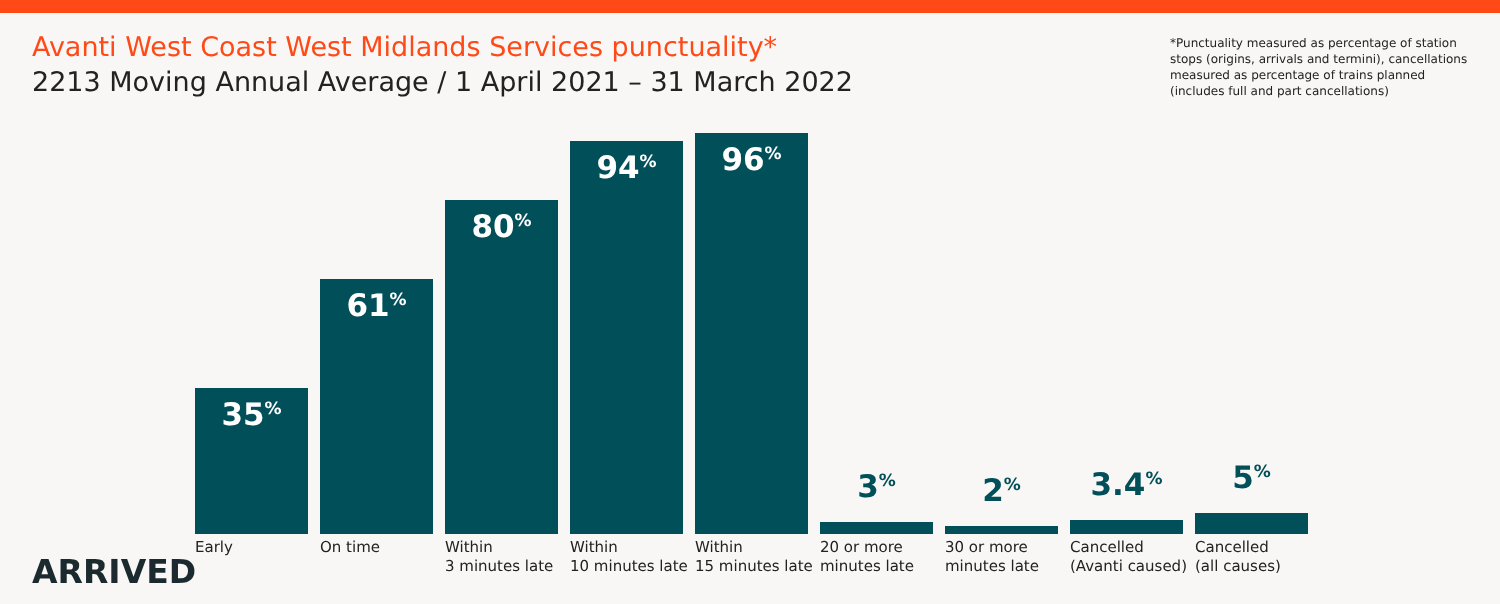Avanti West Coast West Midlands Services punctuality*
2213 Moving Annual Average / 1 April 2021 – 31 March 2022
*Punctuality measured as percentage of station stops (origins, arrivals and termini), cancellations measured as percentage of trains planned (includes full and part cancellations)
35<sup>%</sup>
Early
61<sup>%</sup>
On time
80<sup>%</sup>
Within
3 minutes late
94<sup>%</sup>
Within
10 minutes late
96<sup>%</sup>
Within
15 minutes late
3<sup>%</sup>
20 or more
minutes late
2<sup>%</sup>
30 or more
minutes late
3.4<sup>%</sup>
Cancelled
(Avanti caused)
5<sup>%</sup>
Cancelled
(all causes)
ARRIVED